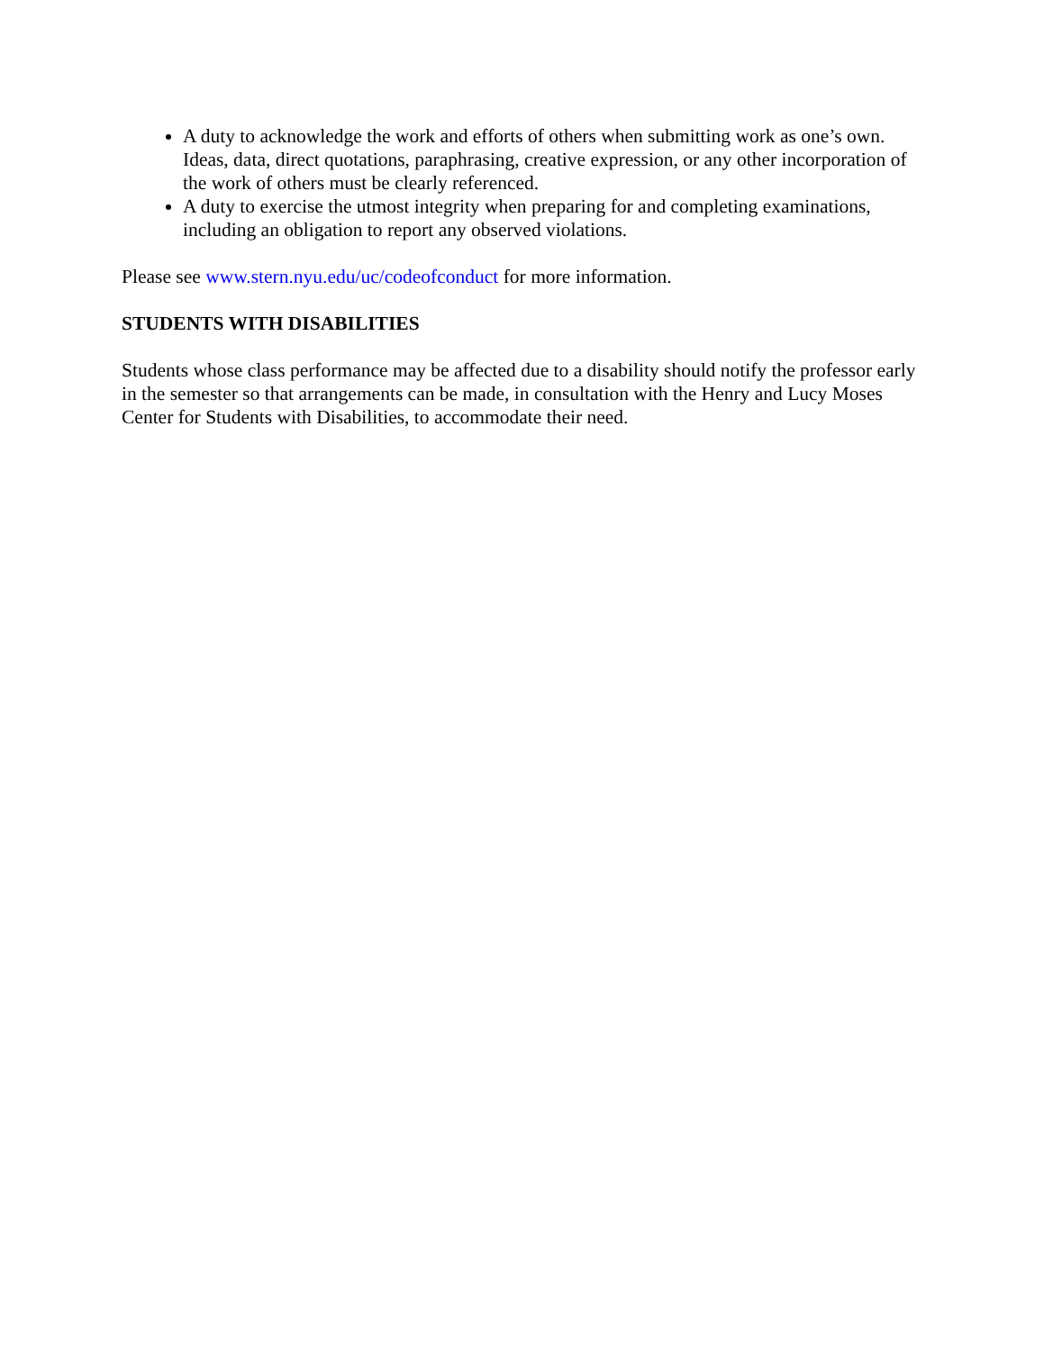A duty to acknowledge the work and efforts of others when submitting work as one’s own. Ideas, data, direct quotations, paraphrasing, creative expression, or any other incorporation of the work of others must be clearly referenced.
A duty to exercise the utmost integrity when preparing for and completing examinations, including an obligation to report any observed violations.
Please see www.stern.nyu.edu/uc/codeofconduct for more information.
STUDENTS WITH DISABILITIES
Students whose class performance may be affected due to a disability should notify the professor early in the semester so that arrangements can be made, in consultation with the Henry and Lucy Moses Center for Students with Disabilities, to accommodate their need.